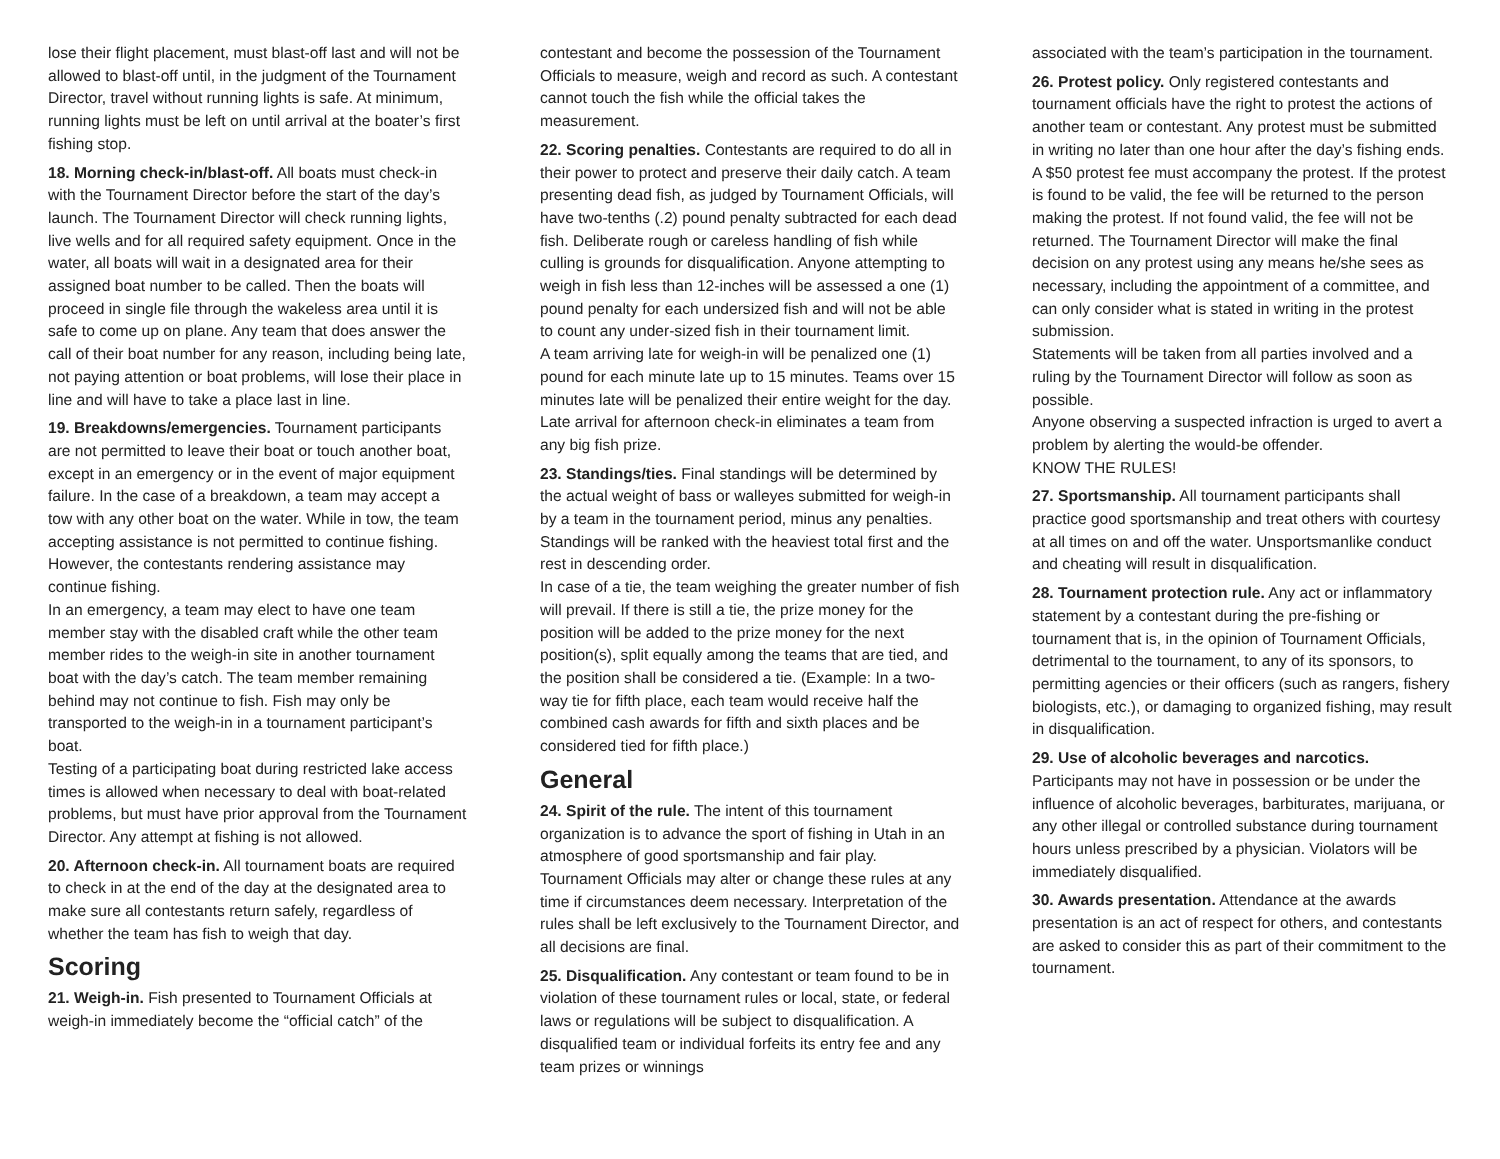lose their flight placement, must blast-off last and will not be allowed to blast-off until, in the judgment of the Tournament Director, travel without running lights is safe. At minimum, running lights must be left on until arrival at the boater’s first fishing stop.
18. Morning check-in/blast-off. All boats must check-in with the Tournament Director before the start of the day’s launch. The Tournament Director will check running lights, live wells and for all required safety equipment. Once in the water, all boats will wait in a designated area for their assigned boat number to be called. Then the boats will proceed in single file through the wakeless area until it is safe to come up on plane. Any team that does answer the call of their boat number for any reason, including being late, not paying attention or boat problems, will lose their place in line and will have to take a place last in line.
19. Breakdowns/emergencies. Tournament participants are not permitted to leave their boat or touch another boat, except in an emergency or in the event of major equipment failure. In the case of a breakdown, a team may accept a tow with any other boat on the water. While in tow, the team accepting assistance is not permitted to continue fishing. However, the contestants rendering assistance may continue fishing.
In an emergency, a team may elect to have one team member stay with the disabled craft while the other team member rides to the weigh-in site in another tournament boat with the day’s catch. The team member remaining behind may not continue to fish. Fish may only be transported to the weigh-in in a tournament participant’s boat.
Testing of a participating boat during restricted lake access times is allowed when necessary to deal with boat-related problems, but must have prior approval from the Tournament Director. Any attempt at fishing is not allowed.
20. Afternoon check-in. All tournament boats are required to check in at the end of the day at the designated area to make sure all contestants return safely, regardless of whether the team has fish to weigh that day.
Scoring
21. Weigh-in. Fish presented to Tournament Officials at weigh-in immediately become the “official catch” of the
contestant and become the possession of the Tournament Officials to measure, weigh and record as such. A contestant cannot touch the fish while the official takes the measurement.
22. Scoring penalties. Contestants are required to do all in their power to protect and preserve their daily catch. A team presenting dead fish, as judged by Tournament Officials, will have two-tenths (.2) pound penalty subtracted for each dead fish. Deliberate rough or careless handling of fish while culling is grounds for disqualification. Anyone attempting to weigh in fish less than 12-inches will be assessed a one (1) pound penalty for each undersized fish and will not be able to count any under-sized fish in their tournament limit.
A team arriving late for weigh-in will be penalized one (1) pound for each minute late up to 15 minutes. Teams over 15 minutes late will be penalized their entire weight for the day. Late arrival for afternoon check-in eliminates a team from any big fish prize.
23. Standings/ties. Final standings will be determined by the actual weight of bass or walleyes submitted for weigh-in by a team in the tournament period, minus any penalties. Standings will be ranked with the heaviest total first and the rest in descending order.
In case of a tie, the team weighing the greater number of fish will prevail. If there is still a tie, the prize money for the position will be added to the prize money for the next position(s), split equally among the teams that are tied, and the position shall be considered a tie. (Example: In a two-way tie for fifth place, each team would receive half the combined cash awards for fifth and sixth places and be considered tied for fifth place.)
General
24. Spirit of the rule. The intent of this tournament organization is to advance the sport of fishing in Utah in an atmosphere of good sportsmanship and fair play. Tournament Officials may alter or change these rules at any time if circumstances deem necessary. Interpretation of the rules shall be left exclusively to the Tournament Director, and all decisions are final.
25. Disqualification. Any contestant or team found to be in violation of these tournament rules or local, state, or federal laws or regulations will be subject to disqualification. A disqualified team or individual forfeits its entry fee and any team prizes or winnings
associated with the team’s participation in the tournament.
26. Protest policy. Only registered contestants and tournament officials have the right to protest the actions of another team or contestant. Any protest must be submitted in writing no later than one hour after the day’s fishing ends. A $50 protest fee must accompany the protest. If the protest is found to be valid, the fee will be returned to the person making the protest. If not found valid, the fee will not be returned. The Tournament Director will make the final decision on any protest using any means he/she sees as necessary, including the appointment of a committee, and can only consider what is stated in writing in the protest submission.
Statements will be taken from all parties involved and a ruling by the Tournament Director will follow as soon as possible.
Anyone observing a suspected infraction is urged to avert a problem by alerting the would-be offender.
KNOW THE RULES!
27. Sportsmanship. All tournament participants shall practice good sportsmanship and treat others with courtesy at all times on and off the water. Unsportsmanlike conduct and cheating will result in disqualification.
28. Tournament protection rule. Any act or inflammatory statement by a contestant during the pre-fishing or tournament that is, in the opinion of Tournament Officials, detrimental to the tournament, to any of its sponsors, to permitting agencies or their officers (such as rangers, fishery biologists, etc.), or damaging to organized fishing, may result in disqualification.
29. Use of alcoholic beverages and narcotics. Participants may not have in possession or be under the influence of alcoholic beverages, barbiturates, marijuana, or any other illegal or controlled substance during tournament hours unless prescribed by a physician. Violators will be immediately disqualified.
30. Awards presentation. Attendance at the awards presentation is an act of respect for others, and contestants are asked to consider this as part of their commitment to the tournament.